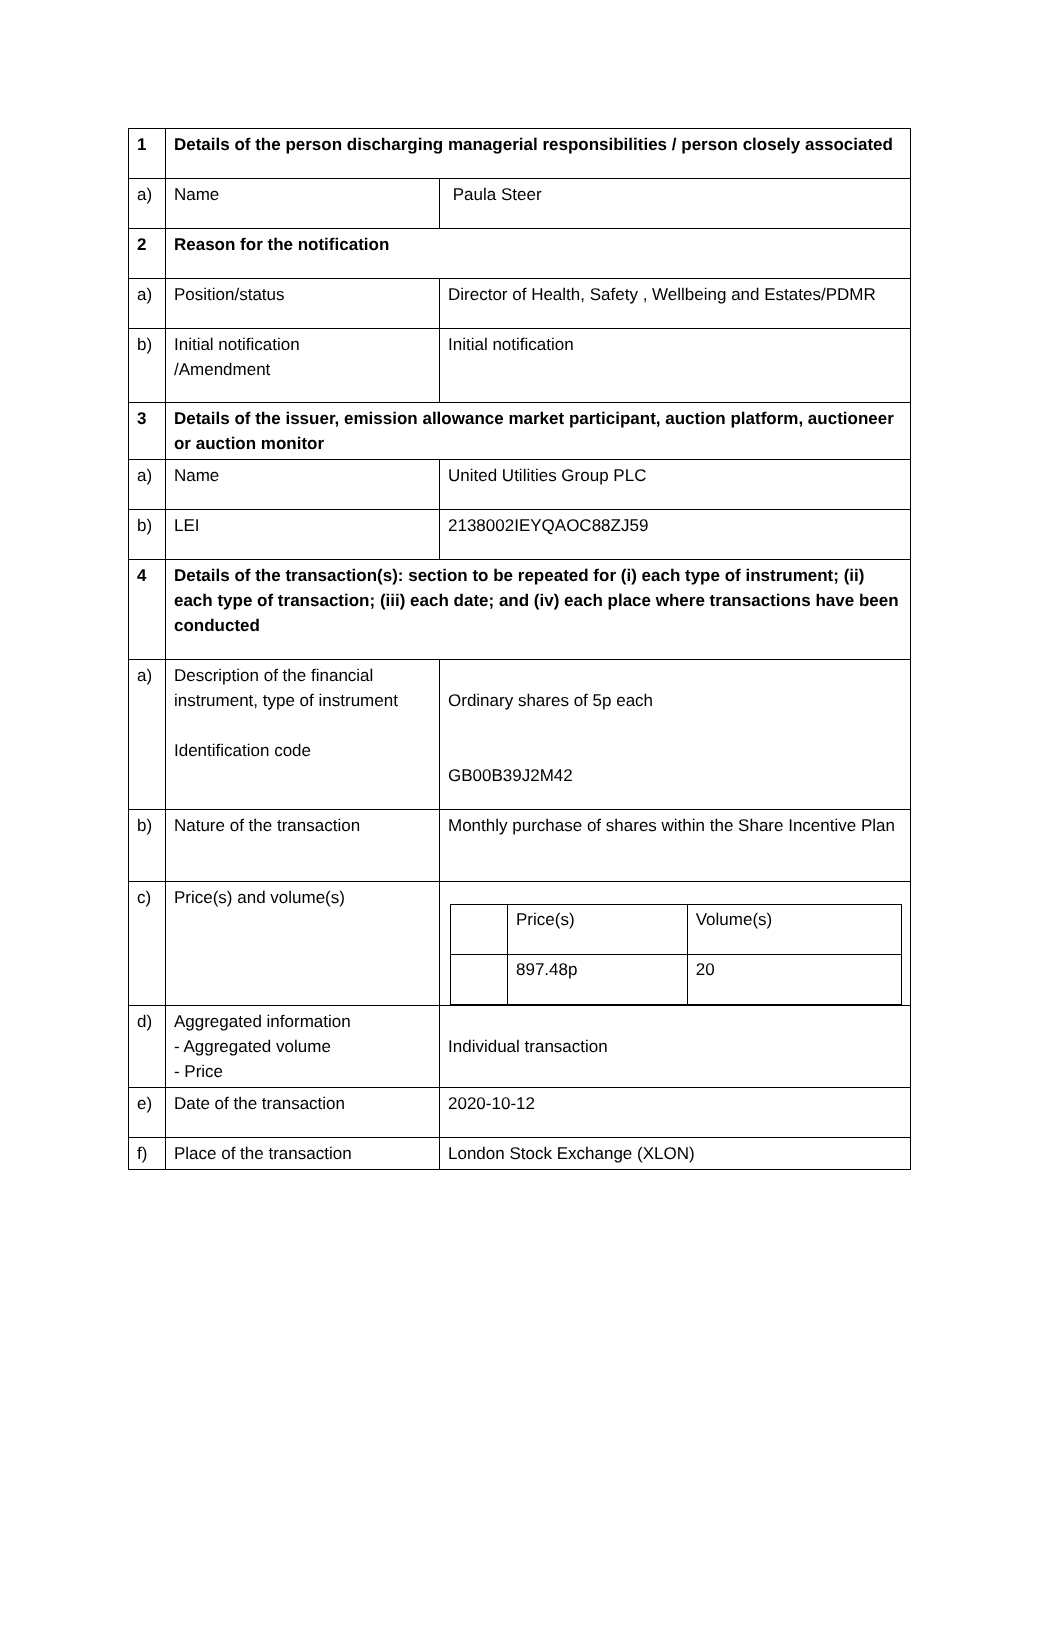| 1 | Details of the person discharging managerial responsibilities / person closely associated | |
| a) | Name | Paula Steer |
| 2 | Reason for the notification | |
| a) | Position/status | Director of Health, Safety , Wellbeing and Estates/PDMR |
| b) | Initial notification /Amendment | Initial notification |
| 3 | Details of the issuer, emission allowance market participant, auction platform, auctioneer or auction monitor | |
| a) | Name | United Utilities Group PLC |
| b) | LEI | 2138002IEYQAOC88ZJ59 |
| 4 | Details of the transaction(s): section to be repeated for (i) each type of instrument; (ii) each type of transaction; (iii) each date; and (iv) each place where transactions have been conducted | |
| a) | Description of the financial instrument, type of instrument Identification code | Ordinary shares of 5p each GB00B39J2M42 |
| b) | Nature of the transaction | Monthly purchase of shares within the Share Incentive Plan |
| c) | Price(s) and volume(s) | / / Price(s) / Volume(s) / / / 897.48p / 20 / |
| d) | Aggregated information - Aggregated volume - Price | Individual transaction |
| e) | Date of the transaction | 2020-10-12 |
| f) | Place of the transaction | London Stock Exchange (XLON) |